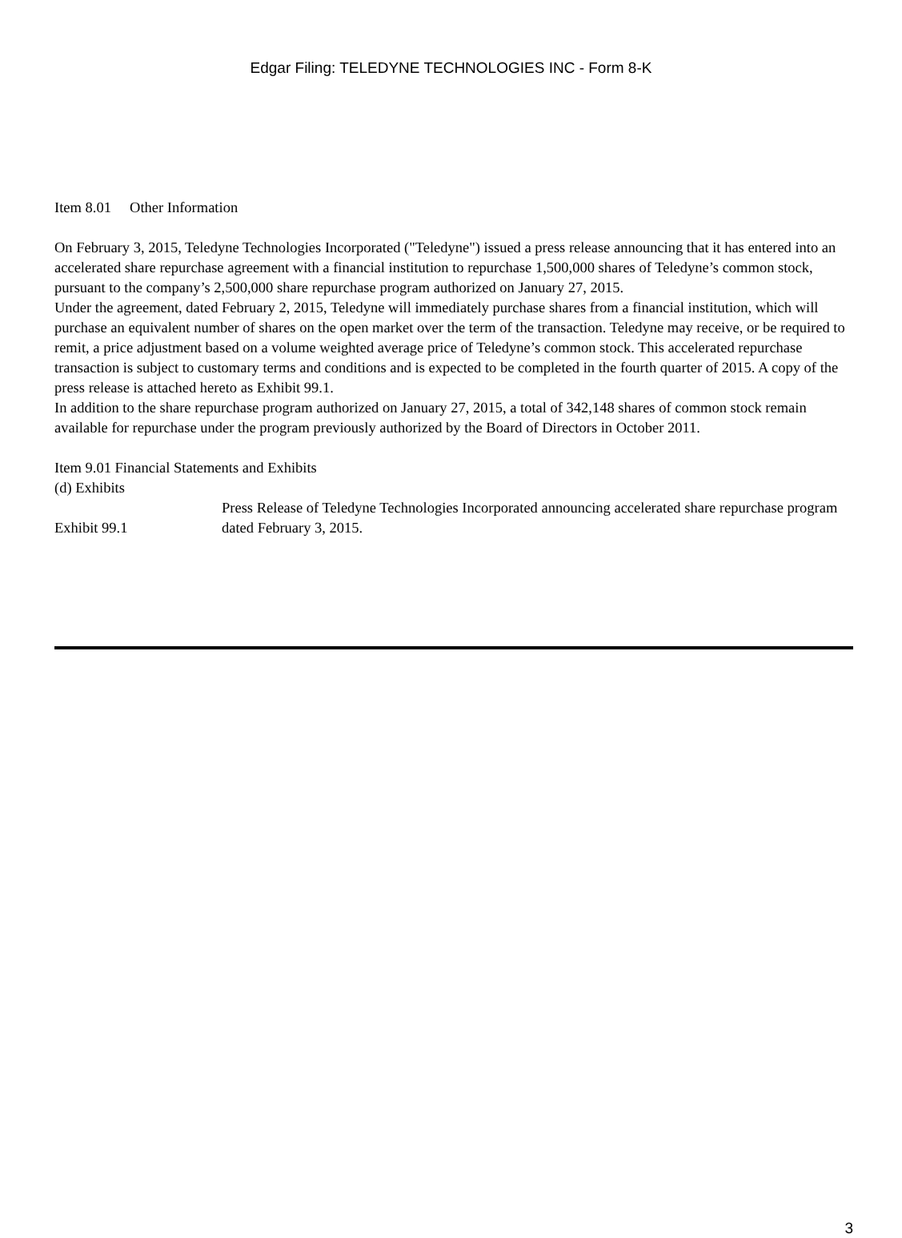Edgar Filing: TELEDYNE TECHNOLOGIES INC - Form 8-K
Item 8.01 Other Information
On February 3, 2015, Teledyne Technologies Incorporated ("Teledyne") issued a press release announcing that it has entered into an accelerated share repurchase agreement with a financial institution to repurchase 1,500,000 shares of Teledyne’s common stock, pursuant to the company’s 2,500,000 share repurchase program authorized on January 27, 2015.
Under the agreement, dated February 2, 2015, Teledyne will immediately purchase shares from a financial institution, which will purchase an equivalent number of shares on the open market over the term of the transaction. Teledyne may receive, or be required to remit, a price adjustment based on a volume weighted average price of Teledyne’s common stock. This accelerated repurchase transaction is subject to customary terms and conditions and is expected to be completed in the fourth quarter of 2015. A copy of the press release is attached hereto as Exhibit 99.1.
In addition to the share repurchase program authorized on January 27, 2015, a total of 342,148 shares of common stock remain available for repurchase under the program previously authorized by the Board of Directors in October 2011.
Item 9.01 Financial Statements and Exhibits
(d) Exhibits
| Exhibit 99.1 | Press Release of Teledyne Technologies Incorporated announcing accelerated share repurchase program dated February 3, 2015. |
3